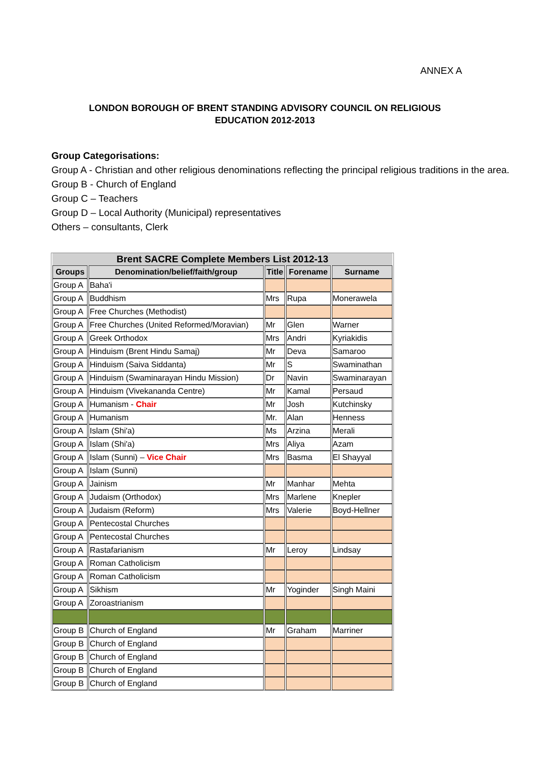ANNEX A
LONDON BOROUGH OF BRENT STANDING ADVISORY COUNCIL ON RELIGIOUS EDUCATION 2012-2013
Group Categorisations:
Group A - Christian and other religious denominations reflecting the principal religious traditions in the area.
Group B - Church of England
Group C – Teachers
Group D – Local Authority (Municipal) representatives
Others – consultants, Clerk
| Brent SACRE Complete Members List 2012-13 | | | | |
| --- | --- | --- | --- | --- |
| Groups | Denomination/belief/faith/group | Title | Forename | Surname |
| Group A | Baha'i | | | |
| Group A | Buddhism | Mrs | Rupa | Monerawela |
| Group A | Free Churches (Methodist) | | | |
| Group A | Free Churches (United Reformed/Moravian) | Mr | Glen | Warner |
| Group A | Greek Orthodox | Mrs | Andri | Kyriakidis |
| Group A | Hinduism (Brent Hindu Samaj) | Mr | Deva | Samaroo |
| Group A | Hinduism (Saiva Siddanta) | Mr | S | Swaminathan |
| Group A | Hinduism (Swaminarayan Hindu Mission) | Dr | Navin | Swaminarayan |
| Group A | Hinduism (Vivekananda Centre) | Mr | Kamal | Persaud |
| Group A | Humanism - Chair | Mr | Josh | Kutchinsky |
| Group A | Humanism | Mr. | Alan | Henness |
| Group A | Islam (Shi'a) | Ms | Arzina | Merali |
| Group A | Islam (Shi'a) | Mrs | Aliya | Azam |
| Group A | Islam (Sunni) – Vice Chair | Mrs | Basma | El Shayyal |
| Group A | Islam (Sunni) | | | |
| Group A | Jainism | Mr | Manhar | Mehta |
| Group A | Judaism (Orthodox) | Mrs | Marlene | Knepler |
| Group A | Judaism (Reform) | Mrs | Valerie | Boyd-Hellner |
| Group A | Pentecostal Churches | | | |
| Group A | Pentecostal Churches | | | |
| Group A | Rastafarianism | Mr | Leroy | Lindsay |
| Group A | Roman Catholicism | | | |
| Group A | Roman Catholicism | | | |
| Group A | Sikhism | Mr | Yoginder | Singh Maini |
| Group A | Zoroastrianism | | | |
| Group B | Church of England | Mr | Graham | Marriner |
| Group B | Church of England | | | |
| Group B | Church of England | | | |
| Group B | Church of England | | | |
| Group B | Church of England | | | |